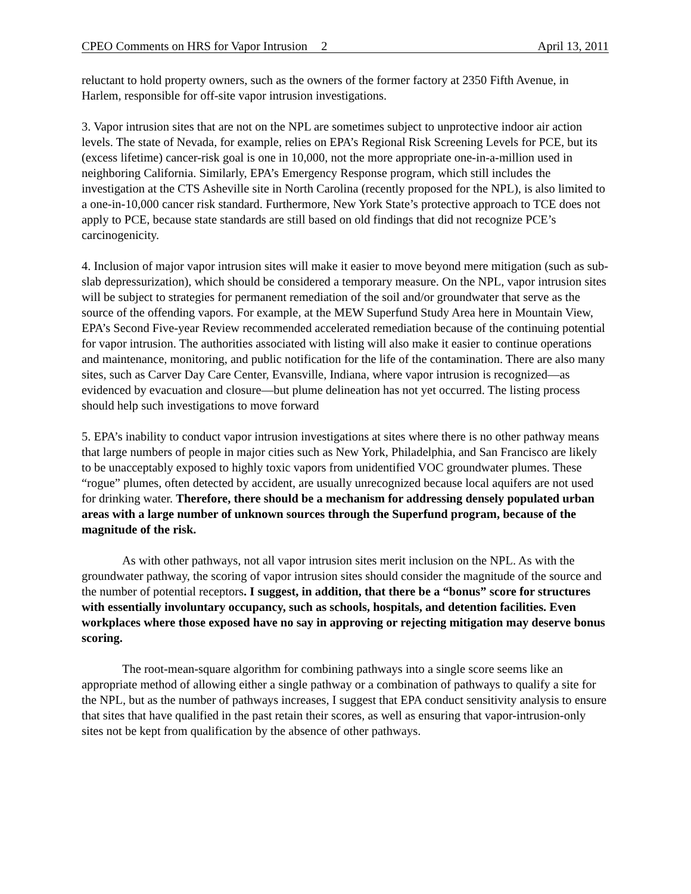CPEO Comments on HRS for Vapor Intrusion 2 April 13, 2011
reluctant to hold property owners, such as the owners of the former factory at 2350 Fifth Avenue, in Harlem, responsible for off-site vapor intrusion investigations.
3. Vapor intrusion sites that are not on the NPL are sometimes subject to unprotective indoor air action levels. The state of Nevada, for example, relies on EPA’s Regional Risk Screening Levels for PCE, but its (excess lifetime) cancer-risk goal is one in 10,000, not the more appropriate one-in-a-million used in neighboring California. Similarly, EPA’s Emergency Response program, which still includes the investigation at the CTS Asheville site in North Carolina (recently proposed for the NPL), is also limited to a one-in-10,000 cancer risk standard. Furthermore, New York State’s protective approach to TCE does not apply to PCE, because state standards are still based on old findings that did not recognize PCE’s carcinogenicity.
4. Inclusion of major vapor intrusion sites will make it easier to move beyond mere mitigation (such as sub-slab depressurization), which should be considered a temporary measure. On the NPL, vapor intrusion sites will be subject to strategies for permanent remediation of the soil and/or groundwater that serve as the source of the offending vapors. For example, at the MEW Superfund Study Area here in Mountain View, EPA’s Second Five-year Review recommended accelerated remediation because of the continuing potential for vapor intrusion. The authorities associated with listing will also make it easier to continue operations and maintenance, monitoring, and public notification for the life of the contamination. There are also many sites, such as Carver Day Care Center, Evansville, Indiana, where vapor intrusion is recognized—as evidenced by evacuation and closure—but plume delineation has not yet occurred. The listing process should help such investigations to move forward
5. EPA’s inability to conduct vapor intrusion investigations at sites where there is no other pathway means that large numbers of people in major cities such as New York, Philadelphia, and San Francisco are likely to be unacceptably exposed to highly toxic vapors from unidentified VOC groundwater plumes. These “rogue” plumes, often detected by accident, are usually unrecognized because local aquifers are not used for drinking water. Therefore, there should be a mechanism for addressing densely populated urban areas with a large number of unknown sources through the Superfund program, because of the magnitude of the risk.
As with other pathways, not all vapor intrusion sites merit inclusion on the NPL. As with the groundwater pathway, the scoring of vapor intrusion sites should consider the magnitude of the source and the number of potential receptors. I suggest, in addition, that there be a “bonus” score for structures with essentially involuntary occupancy, such as schools, hospitals, and detention facilities. Even workplaces where those exposed have no say in approving or rejecting mitigation may deserve bonus scoring.
The root-mean-square algorithm for combining pathways into a single score seems like an appropriate method of allowing either a single pathway or a combination of pathways to qualify a site for the NPL, but as the number of pathways increases, I suggest that EPA conduct sensitivity analysis to ensure that sites that have qualified in the past retain their scores, as well as ensuring that vapor-intrusion-only sites not be kept from qualification by the absence of other pathways.